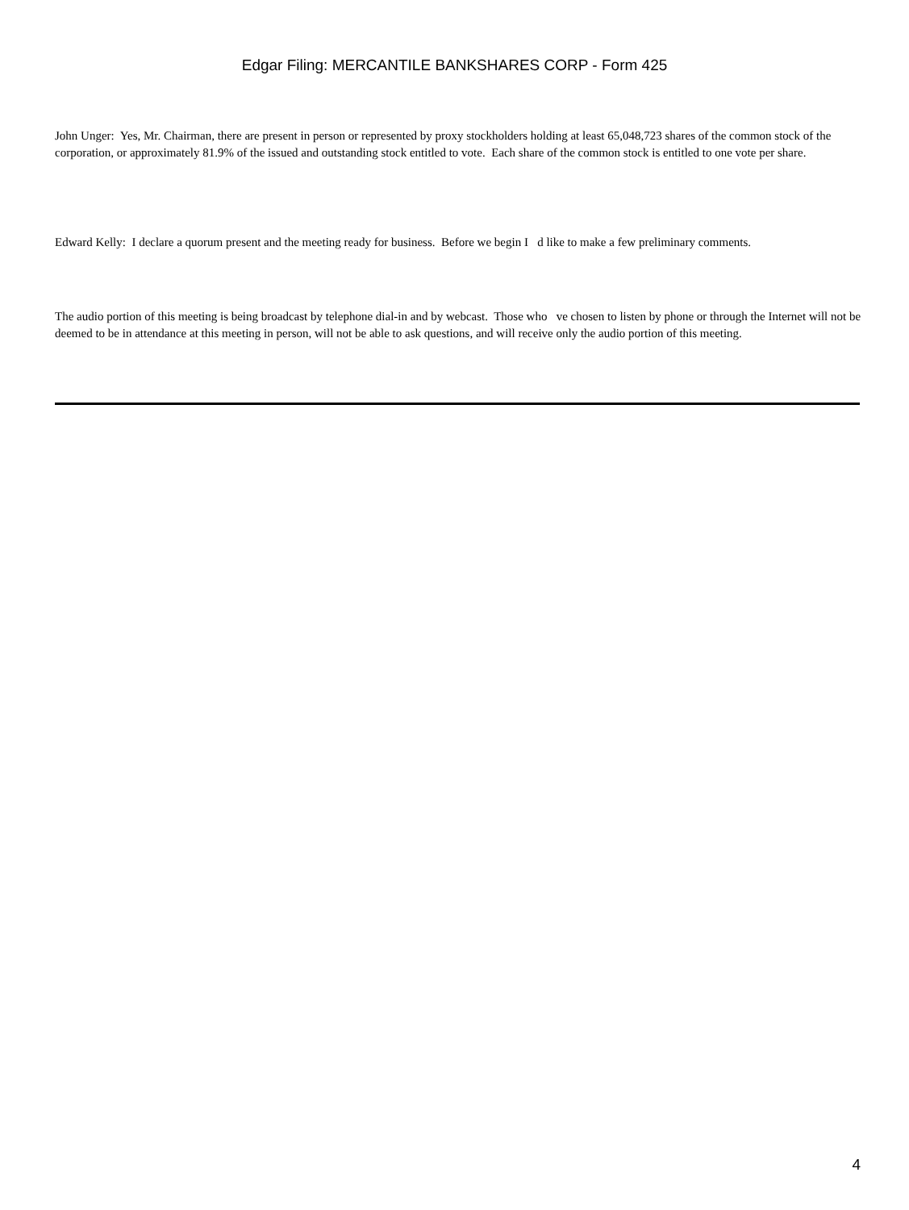Edgar Filing: MERCANTILE BANKSHARES CORP - Form 425
John Unger: Yes, Mr. Chairman, there are present in person or represented by proxy stockholders holding at least 65,048,723 shares of the common stock of the corporation, or approximately 81.9% of the issued and outstanding stock entitled to vote. Each share of the common stock is entitled to one vote per share.
Edward Kelly: I declare a quorum present and the meeting ready for business. Before we begin I d like to make a few preliminary comments.
The audio portion of this meeting is being broadcast by telephone dial-in and by webcast. Those who ve chosen to listen by phone or through the Internet will not be deemed to be in attendance at this meeting in person, will not be able to ask questions, and will receive only the audio portion of this meeting.
4